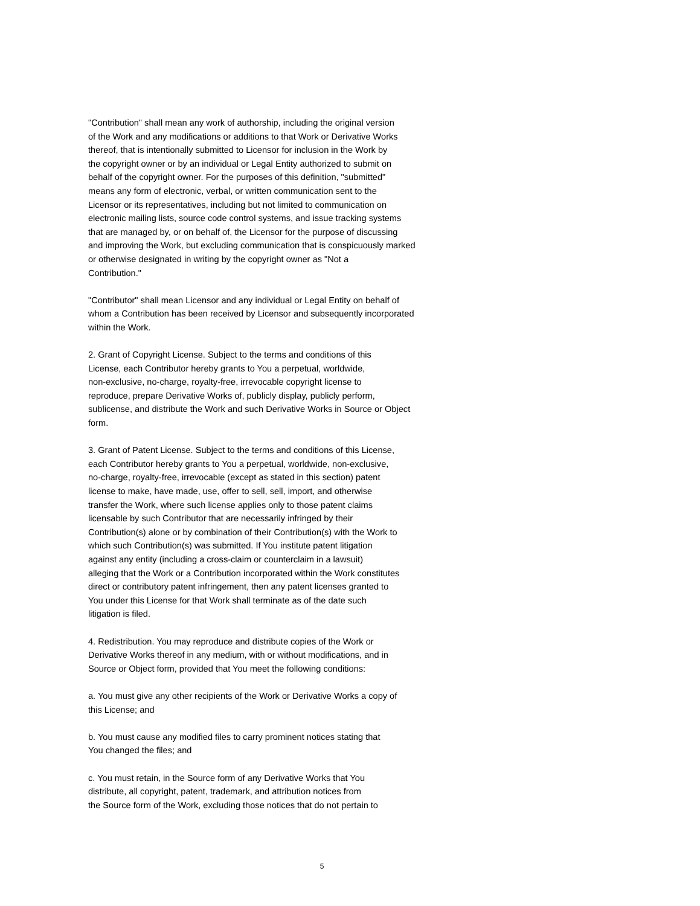"Contribution" shall mean any work of authorship, including the original version
of the Work and any modifications or additions to that Work or Derivative Works
thereof, that is intentionally submitted to Licensor for inclusion in the Work by
the copyright owner or by an individual or Legal Entity authorized to submit on
behalf of the copyright owner. For the purposes of this definition, "submitted"
means any form of electronic, verbal, or written communication sent to the
Licensor or its representatives, including but not limited to communication on
electronic mailing lists, source code control systems, and issue tracking systems
that are managed by, or on behalf of, the Licensor for the purpose of discussing
and improving the Work, but excluding communication that is conspicuously marked
or otherwise designated in writing by the copyright owner as "Not a
Contribution."
"Contributor" shall mean Licensor and any individual or Legal Entity on behalf of
whom a Contribution has been received by Licensor and subsequently incorporated
within the Work.
2. Grant of Copyright License. Subject to the terms and conditions of this
License, each Contributor hereby grants to You a perpetual, worldwide,
non-exclusive, no-charge, royalty-free, irrevocable copyright license to
reproduce, prepare Derivative Works of, publicly display, publicly perform,
sublicense, and distribute the Work and such Derivative Works in Source or Object
form.
3. Grant of Patent License. Subject to the terms and conditions of this License,
each Contributor hereby grants to You a perpetual, worldwide, non-exclusive,
no-charge, royalty-free, irrevocable (except as stated in this section) patent
license to make, have made, use, offer to sell, sell, import, and otherwise
transfer the Work, where such license applies only to those patent claims
licensable by such Contributor that are necessarily infringed by their
Contribution(s) alone or by combination of their Contribution(s) with the Work to
which such Contribution(s) was submitted. If You institute patent litigation
against any entity (including a cross-claim or counterclaim in a lawsuit)
alleging that the Work or a Contribution incorporated within the Work constitutes
direct or contributory patent infringement, then any patent licenses granted to
You under this License for that Work shall terminate as of the date such
litigation is filed.
4. Redistribution. You may reproduce and distribute copies of the Work or
Derivative Works thereof in any medium, with or without modifications, and in
Source or Object form, provided that You meet the following conditions:
a. You must give any other recipients of the Work or Derivative Works a copy of
this License; and
b. You must cause any modified files to carry prominent notices stating that
You changed the files; and
c. You must retain, in the Source form of any Derivative Works that You
distribute, all copyright, patent, trademark, and attribution notices from
the Source form of the Work, excluding those notices that do not pertain to
5